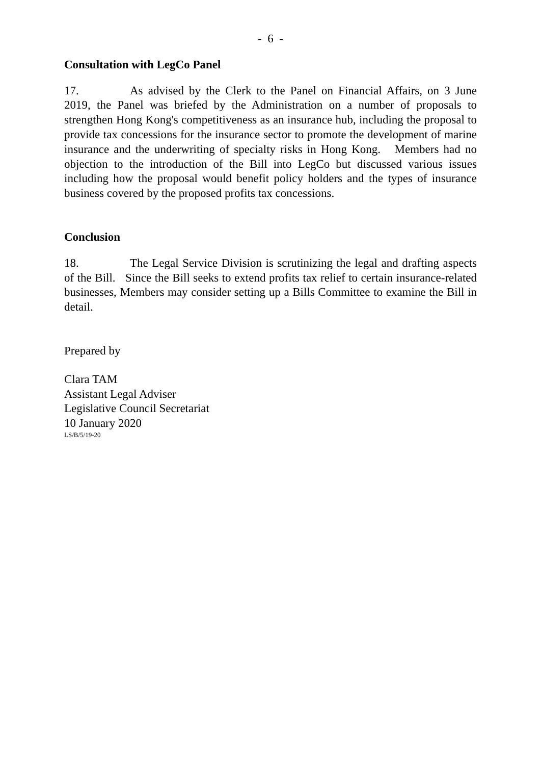- 6 -
Consultation with LegCo Panel
17. As advised by the Clerk to the Panel on Financial Affairs, on 3 June 2019, the Panel was briefed by the Administration on a number of proposals to strengthen Hong Kong's competitiveness as an insurance hub, including the proposal to provide tax concessions for the insurance sector to promote the development of marine insurance and the underwriting of specialty risks in Hong Kong. Members had no objection to the introduction of the Bill into LegCo but discussed various issues including how the proposal would benefit policy holders and the types of insurance business covered by the proposed profits tax concessions.
Conclusion
18. The Legal Service Division is scrutinizing the legal and drafting aspects of the Bill. Since the Bill seeks to extend profits tax relief to certain insurance-related businesses, Members may consider setting up a Bills Committee to examine the Bill in detail.
Prepared by
Clara TAM
Assistant Legal Adviser
Legislative Council Secretariat
10 January 2020
LS/B/5/19-20